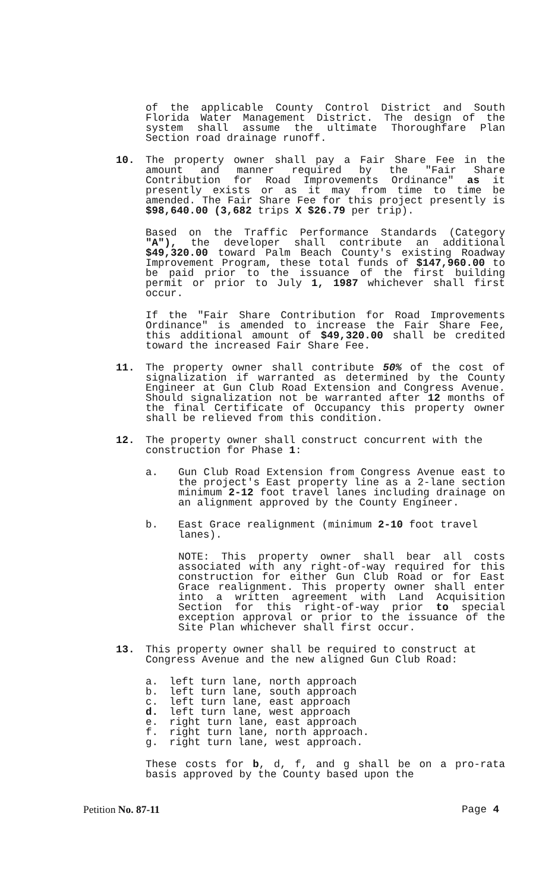of the applicable County Control District and South Florida Water Management District. The design of the system shall assume the ultimate Thoroughfare Plan Section road drainage runoff.
10. The property owner shall pay a Fair Share Fee in the amount and manner required by the "Fair Share Contribution for Road Improvements Ordinance" as it presently exists or as it may from time to time be amended. The Fair Share Fee for this project presently is $98,640.00 (3,682 trips X $26.79 per trip).
Based on the Traffic Performance Standards (Category "A"), the developer shall contribute an additional $49,320.00 toward Palm Beach County's existing Roadway Improvement Program, these total funds of $147,960.00 to be paid prior to the issuance of the first building permit or prior to July 1, 1987 whichever shall first occur.
If the "Fair Share Contribution for Road Improvements Ordinance" is amended to increase the Fair Share Fee, this additional amount of $49,320.00 shall be credited toward the increased Fair Share Fee.
11. The property owner shall contribute 50% of the cost of signalization if warranted as determined by the County Engineer at Gun Club Road Extension and Congress Avenue. Should signalization not be warranted after 12 months of the final Certificate of Occupancy this property owner shall be relieved from this condition.
12. The property owner shall construct concurrent with the construction for Phase 1:
a. Gun Club Road Extension from Congress Avenue east to the project's East property line as a 2-lane section minimum 2-12 foot travel lanes including drainage on an alignment approved by the County Engineer.
b. East Grace realignment (minimum 2-10 foot travel lanes).
NOTE: This property owner shall bear all costs associated with any right-of-way required for this construction for either Gun Club Road or for East Grace realignment. This property owner shall enter into a written agreement with Land Acquisition Section for this right-of-way prior to special exception approval or prior to the issuance of the Site Plan whichever shall first occur.
13. This property owner shall be required to construct at Congress Avenue and the new aligned Gun Club Road:
a. left turn lane, north approach
b. left turn lane, south approach
c. left turn lane, east approach
d. left turn lane, west approach
e. right turn lane, east approach
f. right turn lane, north approach.
g. right turn lane, west approach.
These costs for b, d, f, and g shall be on a pro-rata basis approved by the County based upon the
Petition No. 87-11 Page 4